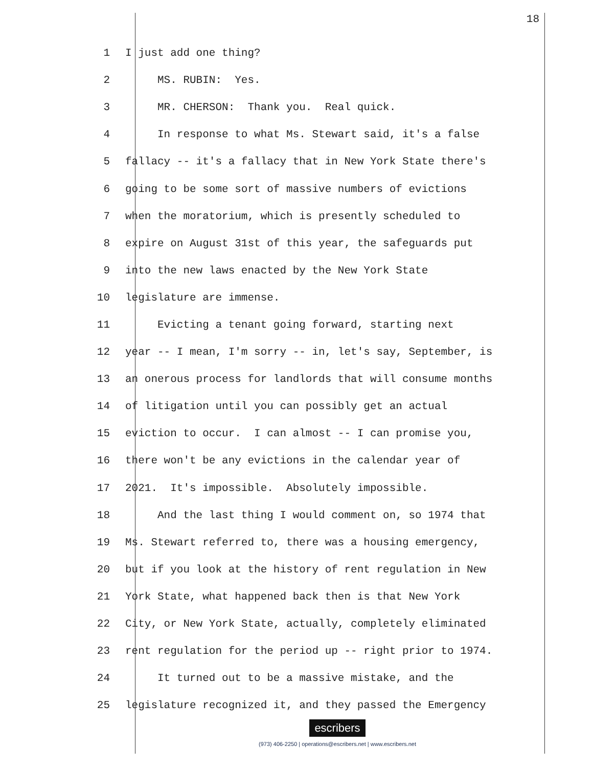18
1 I just add one thing?
2 MS. RUBIN: Yes.
3 MR. CHERSON: Thank you. Real quick.
4 In response to what Ms. Stewart said, it's a false
5 fallacy -- it's a fallacy that in New York State there's
6 going to be some sort of massive numbers of evictions
7 when the moratorium, which is presently scheduled to
8 expire on August 31st of this year, the safeguards put
9 into the new laws enacted by the New York State
10 legislature are immense.
11 Evicting a tenant going forward, starting next
12 year -- I mean, I'm sorry -- in, let's say, September, is
13 an onerous process for landlords that will consume months
14 of litigation until you can possibly get an actual
15 eviction to occur. I can almost -- I can promise you,
16 there won't be any evictions in the calendar year of
17 2021. It's impossible. Absolutely impossible.
18 And the last thing I would comment on, so 1974 that
19 Ms. Stewart referred to, there was a housing emergency,
20 but if you look at the history of rent regulation in New
21 York State, what happened back then is that New York
22 City, or New York State, actually, completely eliminated
23 rent regulation for the period up -- right prior to 1974.
24 It turned out to be a massive mistake, and the
25 legislature recognized it, and they passed the Emergency
escribers
(973) 406-2250 | operations@escribers.net | www.escribers.net